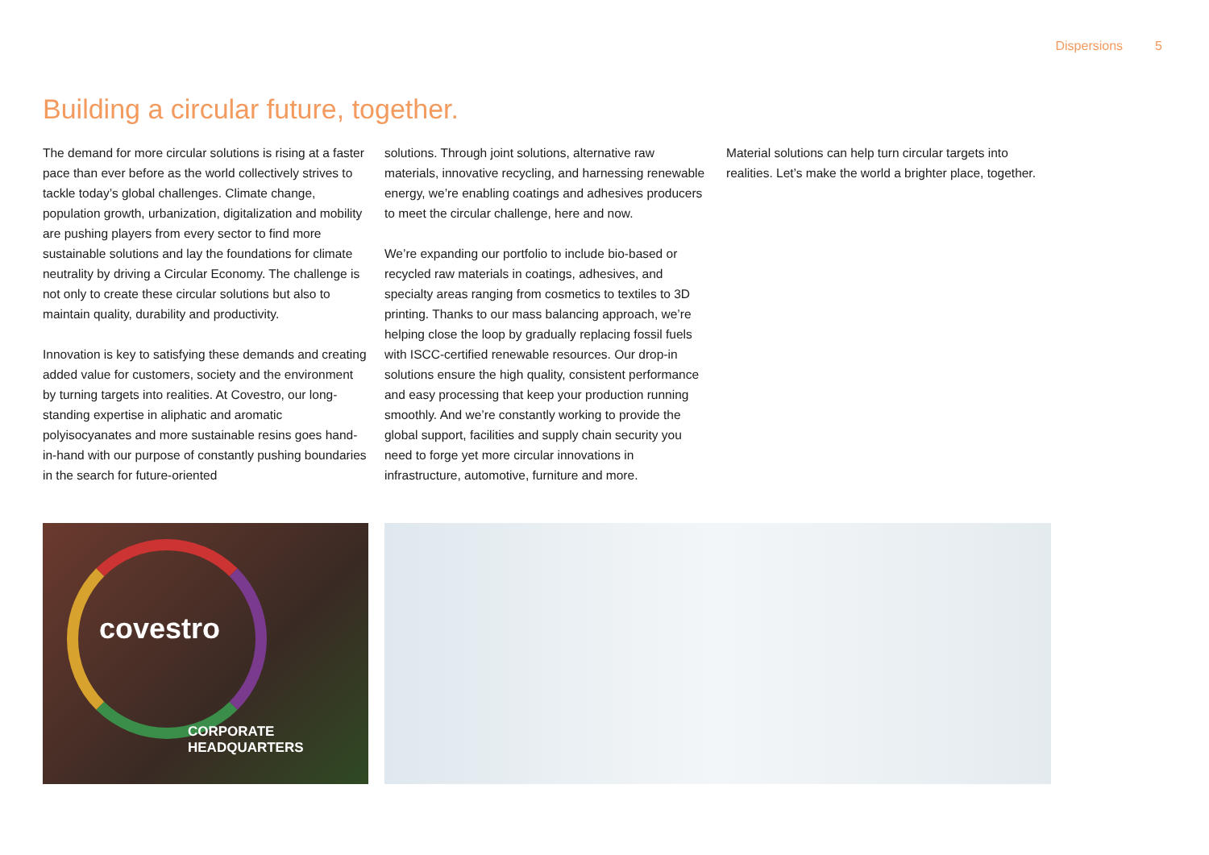Dispersions 5
Building a circular future, together.
The demand for more circular solutions is rising at a faster pace than ever before as the world collectively strives to tackle today’s global challenges. Climate change, population growth, urbanization, digitalization and mobility are pushing players from every sector to find more sustainable solutions and lay the foundations for climate neutrality by driving a Circular Economy. The challenge is not only to create these circular solutions but also to maintain quality, durability and productivity.
Innovation is key to satisfying these demands and creating added value for customers, society and the environment by turning targets into realities. At Covestro, our long-standing expertise in aliphatic and aromatic polyisocyanates and more sustainable resins goes hand-in-hand with our purpose of constantly pushing boundaries in the search for future-oriented
solutions. Through joint solutions, alternative raw materials, innovative recycling, and harnessing renewable energy, we’re enabling coatings and adhesives producers to meet the circular challenge, here and now.
We’re expanding our portfolio to include bio-based or recycled raw materials in coatings, adhesives, and specialty areas ranging from cosmetics to textiles to 3D printing. Thanks to our mass balancing approach, we’re helping close the loop by gradually replacing fossil fuels with ISCC-certified renewable resources. Our drop-in solutions ensure the high quality, consistent performance and easy processing that keep your production running smoothly. And we’re constantly working to provide the global support, facilities and supply chain security you need to forge yet more circular innovations in infrastructure, automotive, furniture and more.
Material solutions can help turn circular targets into realities. Let’s make the world a brighter place, together.
covestro
CORPORATE HEADQUARTERS